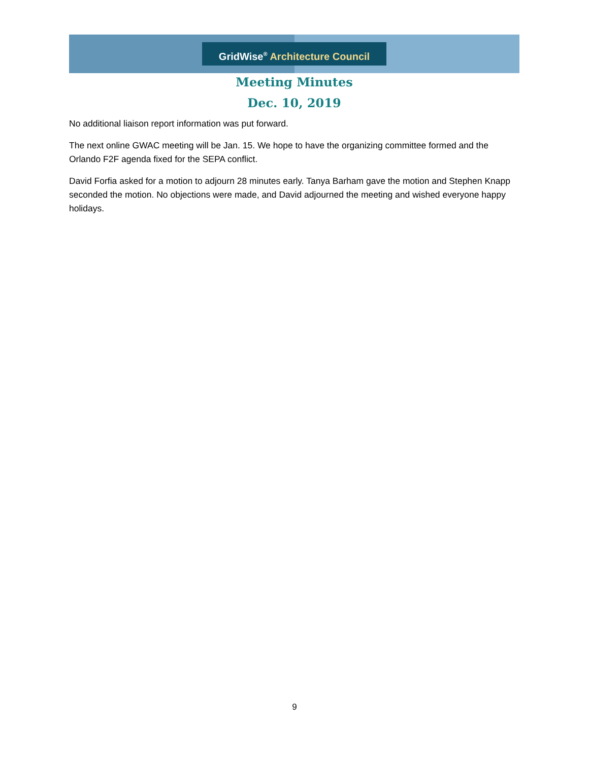GridWise<sup>®</sup> Architecture Council
Meeting Minutes
Dec. 10, 2019
No additional liaison report information was put forward.
The next online GWAC meeting will be Jan. 15. We hope to have the organizing committee formed and the Orlando F2F agenda fixed for the SEPA conflict.
David Forfia asked for a motion to adjourn 28 minutes early. Tanya Barham gave the motion and Stephen Knapp seconded the motion. No objections were made, and David adjourned the meeting and wished everyone happy holidays.
9